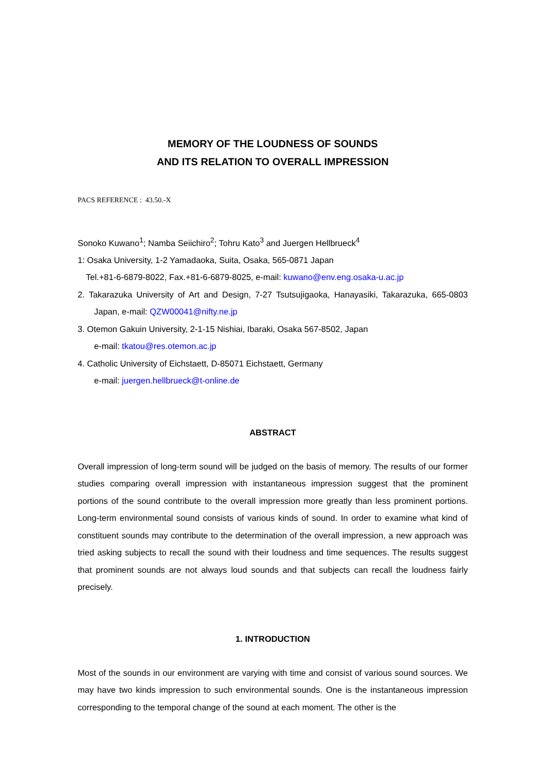MEMORY OF THE LOUDNESS OF SOUNDS
AND ITS RELATION TO OVERALL IMPRESSION
PACS REFERENCE : 43.50.-X
Sonoko Kuwano<sup>1</sup>; Namba Seiichiro<sup>2</sup>; Tohru Kato<sup>3</sup> and Juergen Hellbrueck<sup>4</sup>
1: Osaka University, 1-2 Yamadaoka, Suita, Osaka, 565-0871 Japan
Tel.+81-6-6879-8022, Fax.+81-6-6879-8025, e-mail: kuwano@env.eng.osaka-u.ac.jp
2. Takarazuka University of Art and Design, 7-27 Tsutsujigaoka, Hanayasiki, Takarazuka, 665-0803 Japan, e-mail: QZW00041@nifty.ne.jp
3. Otemon Gakuin University, 2-1-15 Nishiai, Ibaraki, Osaka 567-8502, Japan
e-mail: tkatou@res.otemon.ac.jp
4. Catholic University of Eichstaett, D-85071 Eichstaett, Germany
e-mail: juergen.hellbrueck@t-online.de
ABSTRACT
Overall impression of long-term sound will be judged on the basis of memory. The results of our former studies comparing overall impression with instantaneous impression suggest that the prominent portions of the sound contribute to the overall impression more greatly than less prominent portions. Long-term environmental sound consists of various kinds of sound. In order to examine what kind of constituent sounds may contribute to the determination of the overall impression, a new approach was tried asking subjects to recall the sound with their loudness and time sequences. The results suggest that prominent sounds are not always loud sounds and that subjects can recall the loudness fairly precisely.
1. INTRODUCTION
Most of the sounds in our environment are varying with time and consist of various sound sources. We may have two kinds impression to such environmental sounds. One is the instantaneous impression corresponding to the temporal change of the sound at each moment. The other is the